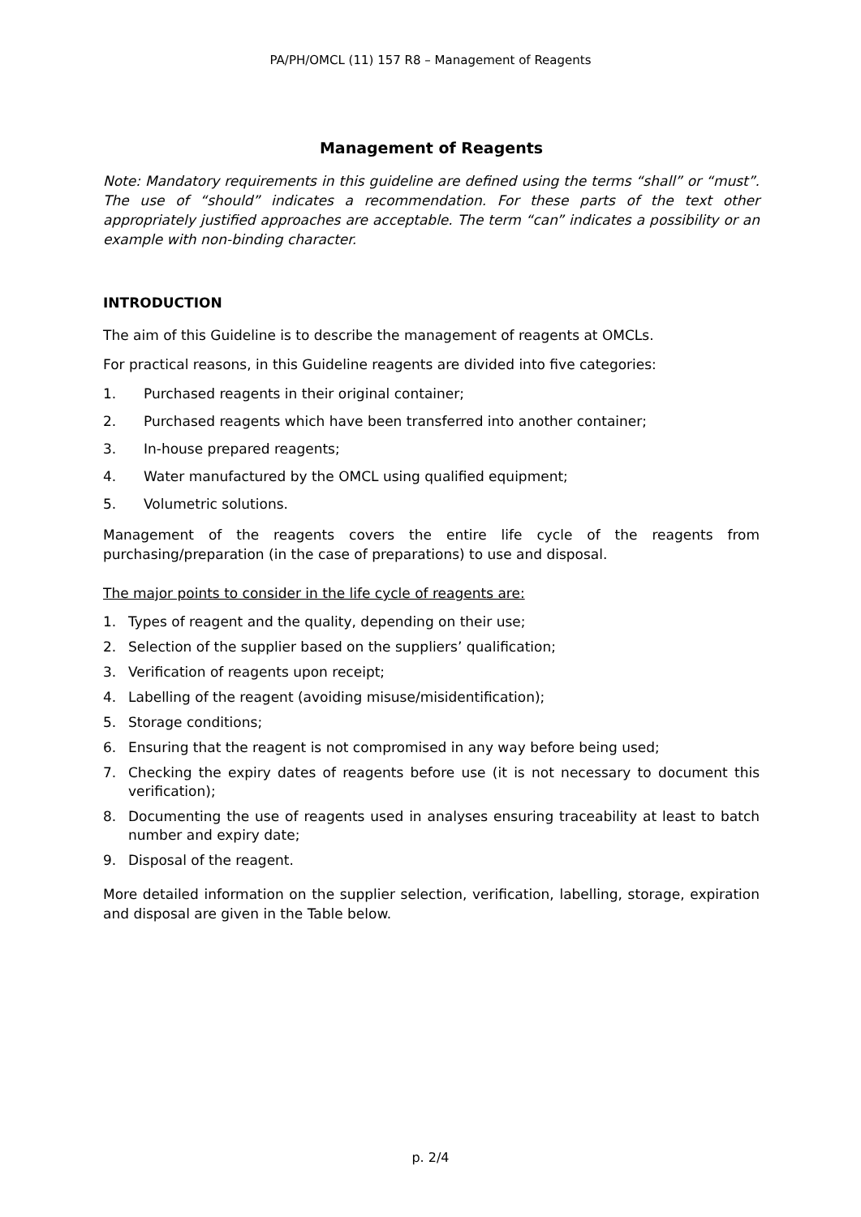PA/PH/OMCL (11) 157 R8 – Management of Reagents
Management of Reagents
Note: Mandatory requirements in this guideline are defined using the terms “shall” or “must”. The use of “should” indicates a recommendation. For these parts of the text other appropriately justified approaches are acceptable. The term “can” indicates a possibility or an example with non-binding character.
INTRODUCTION
The aim of this Guideline is to describe the management of reagents at OMCLs.
For practical reasons, in this Guideline reagents are divided into five categories:
1. Purchased reagents in their original container;
2. Purchased reagents which have been transferred into another container;
3. In-house prepared reagents;
4. Water manufactured by the OMCL using qualified equipment;
5. Volumetric solutions.
Management of the reagents covers the entire life cycle of the reagents from purchasing/preparation (in the case of preparations) to use and disposal.
The major points to consider in the life cycle of reagents are:
1. Types of reagent and the quality, depending on their use;
2. Selection of the supplier based on the suppliers’ qualification;
3. Verification of reagents upon receipt;
4. Labelling of the reagent (avoiding misuse/misidentification);
5. Storage conditions;
6. Ensuring that the reagent is not compromised in any way before being used;
7. Checking the expiry dates of reagents before use (it is not necessary to document this verification);
8. Documenting the use of reagents used in analyses ensuring traceability at least to batch number and expiry date;
9. Disposal of the reagent.
More detailed information on the supplier selection, verification, labelling, storage, expiration and disposal are given in the Table below.
p. 2/4